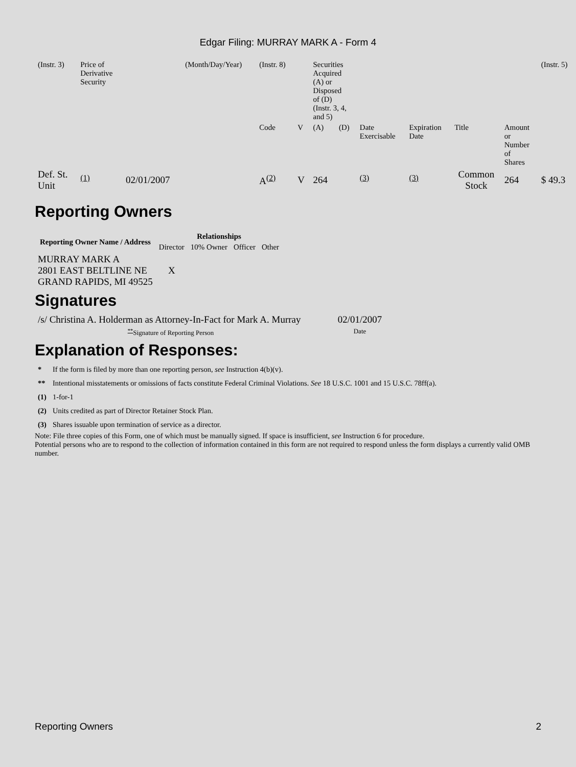Edgar Filing: MURRAY MARK A - Form 4
| (Instr. 3) | Price of Derivative Security | | (Month/Day/Year) | (Instr. 8) | | Securities Acquired (A) or Disposed of (D) (Instr. 3, 4, and 5) | | | | | | (Instr. 5) |
| | | | | Code | V | (A) | (D) | Date Exercisable | Expiration Date | Title | Amount or Number of Shares | |
| Def. St. Unit | <sup>(1)</sup> | 02/01/2007 | | A<sup>(2)</sup> | V | 264 | | <sup>(3)</sup> | <sup>(3)</sup> | Common Stock | 264 | $ 49.3 |
Reporting Owners
| Reporting Owner Name / Address | Relationships | | | |
| --- | --- | --- | --- | --- |
| | Director | 10% Owner | Officer | Other |
| MURRAY MARK A 2801 EAST BELTLINE NE GRAND RAPIDS, MI 49525 | X | | | |
Signatures
| /s/ Christina A. Holderman as Attorney-In-Fact for Mark A. Murray | 02/01/2007 |
| <sup>**</sup> Signature of Reporting Person | Date |
Explanation of Responses:
| * | If the form is filed by more than one reporting person, see Instruction 4(b)(v). |
| ** | Intentional misstatements or omissions of facts constitute Federal Criminal Violations. See 18 U.S.C. 1001 and 15 U.S.C. 78ff(a). |
| (1) | 1-for-1 |
| (2) | Units credited as part of Director Retainer Stock Plan. |
| (3) | Shares issuable upon termination of service as a director. |
Note: File three copies of this Form, one of which must be manually signed. If space is insufficient, see Instruction 6 for procedure.
Potential persons who are to respond to the collection of information contained in this form are not required to respond unless the form displays a currently valid OMB number.
Reporting Owners 2